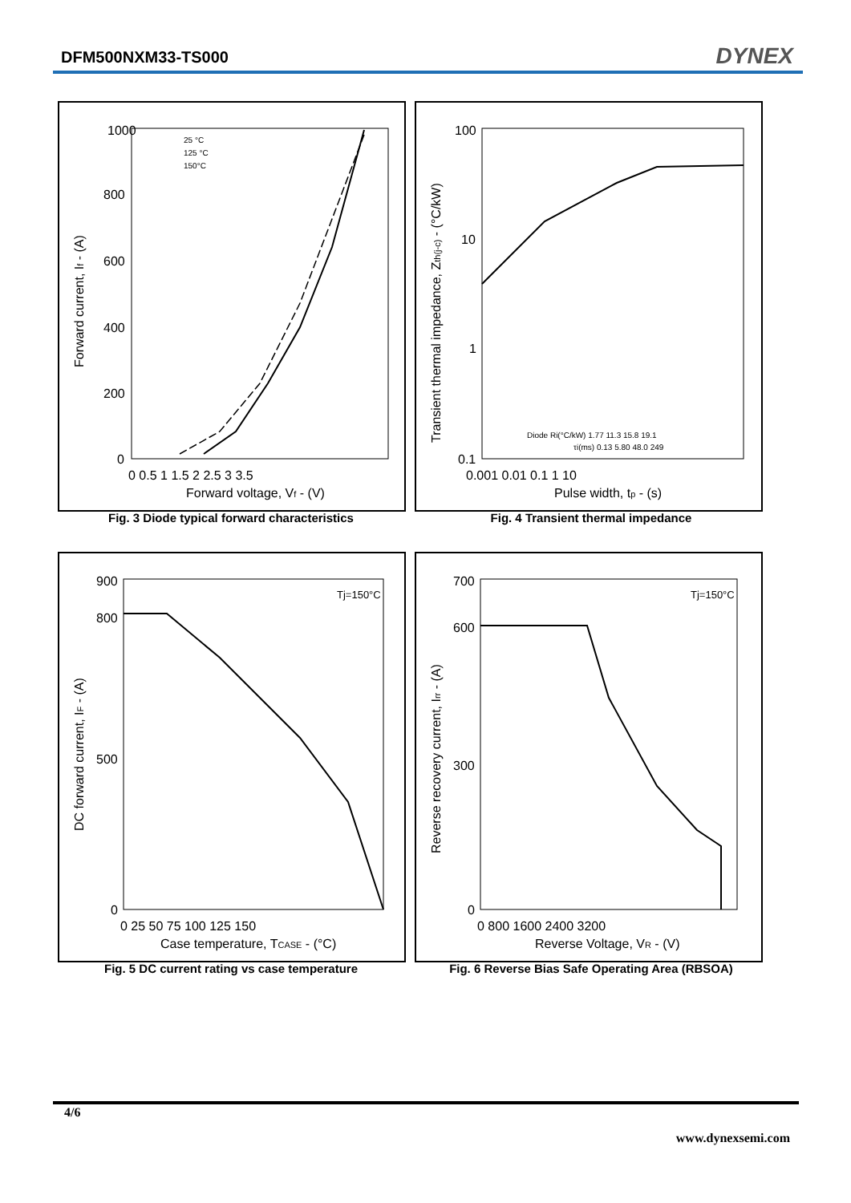DFM500NXM33-TS000 DYNEX
1000
800
600
400
200
0
0 0.5 1 1.5 2 2.5 3 3.5
Forward voltage, Vf - (V)
Forward current, If - (A)
25 °C
125 °C
150°C
Fig. 3 Diode typical forward characteristics
100
10
1
0.1
0.001 0.01 0.1 1 10
Pulse width, tp - (s)
Transient thermal impedance, Zth(j-c) - (°C/kW)
Diode Ri(°C/kW) 1.77 11.3 15.8 19.1
τi(ms) 0.13 5.80 48.0 249
Fig. 4 Transient thermal impedance
900
800
500
0
0 25 50 75 100 125 150
Case temperature, TCASE - (°C)
DC forward current, IF - (A)
Tj=150°C
Fig. 5 DC current rating vs case temperature
700
600
300
0
0 800 1600 2400 3200
Reverse Voltage, VR - (V)
Reverse recovery current, Irr - (A)
Tj=150°C
Fig. 6 Reverse Bias Safe Operating Area (RBSOA)
4/6
www.dynexsemi.com